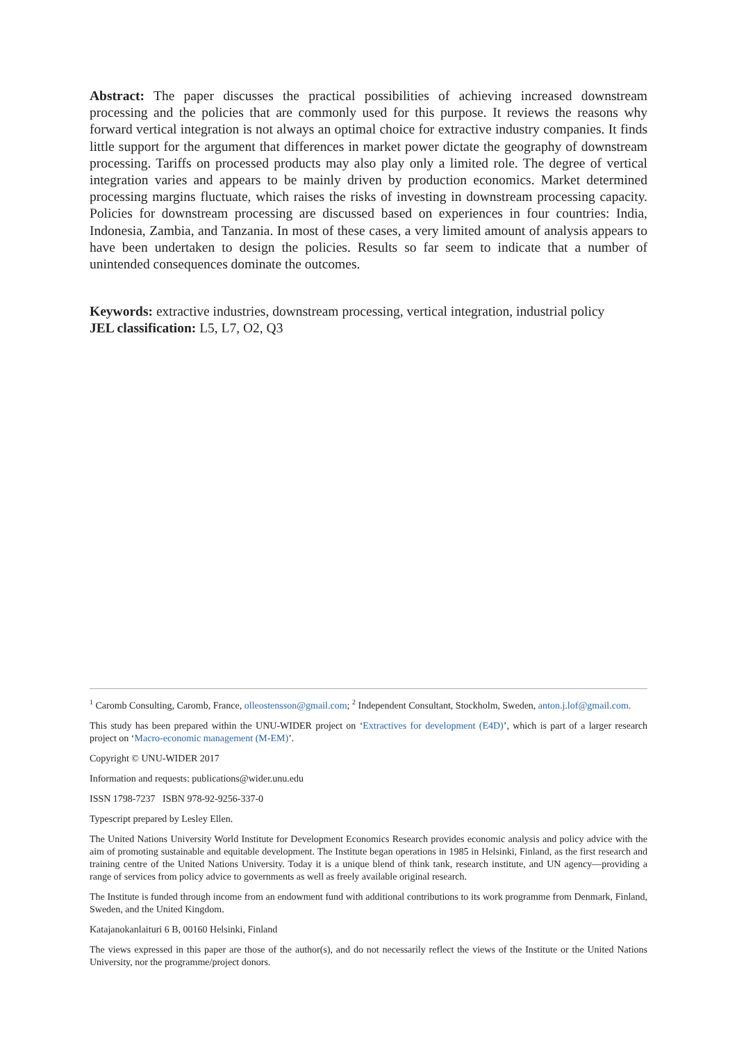Abstract: The paper discusses the practical possibilities of achieving increased downstream processing and the policies that are commonly used for this purpose. It reviews the reasons why forward vertical integration is not always an optimal choice for extractive industry companies. It finds little support for the argument that differences in market power dictate the geography of downstream processing. Tariffs on processed products may also play only a limited role. The degree of vertical integration varies and appears to be mainly driven by production economics. Market determined processing margins fluctuate, which raises the risks of investing in downstream processing capacity. Policies for downstream processing are discussed based on experiences in four countries: India, Indonesia, Zambia, and Tanzania. In most of these cases, a very limited amount of analysis appears to have been undertaken to design the policies. Results so far seem to indicate that a number of unintended consequences dominate the outcomes.
Keywords: extractive industries, downstream processing, vertical integration, industrial policy
JEL classification: L5, L7, O2, Q3
<sup>1</sup> Caromb Consulting, Caromb, France, olleostensson@gmail.com; <sup>2</sup> Independent Consultant, Stockholm, Sweden, anton.j.lof@gmail.com.
This study has been prepared within the UNU-WIDER project on ‘Extractives for development (E4D)’, which is part of a larger research project on ‘Macro-economic management (M-EM)’.
Copyright © UNU-WIDER 2017
Information and requests: publications@wider.unu.edu
ISSN 1798-7237 ISBN 978-92-9256-337-0
Typescript prepared by Lesley Ellen.
The United Nations University World Institute for Development Economics Research provides economic analysis and policy advice with the aim of promoting sustainable and equitable development. The Institute began operations in 1985 in Helsinki, Finland, as the first research and training centre of the United Nations University. Today it is a unique blend of think tank, research institute, and UN agency—providing a range of services from policy advice to governments as well as freely available original research.
The Institute is funded through income from an endowment fund with additional contributions to its work programme from Denmark, Finland, Sweden, and the United Kingdom.
Katajanokanlaituri 6 B, 00160 Helsinki, Finland
The views expressed in this paper are those of the author(s), and do not necessarily reflect the views of the Institute or the United Nations University, nor the programme/project donors.